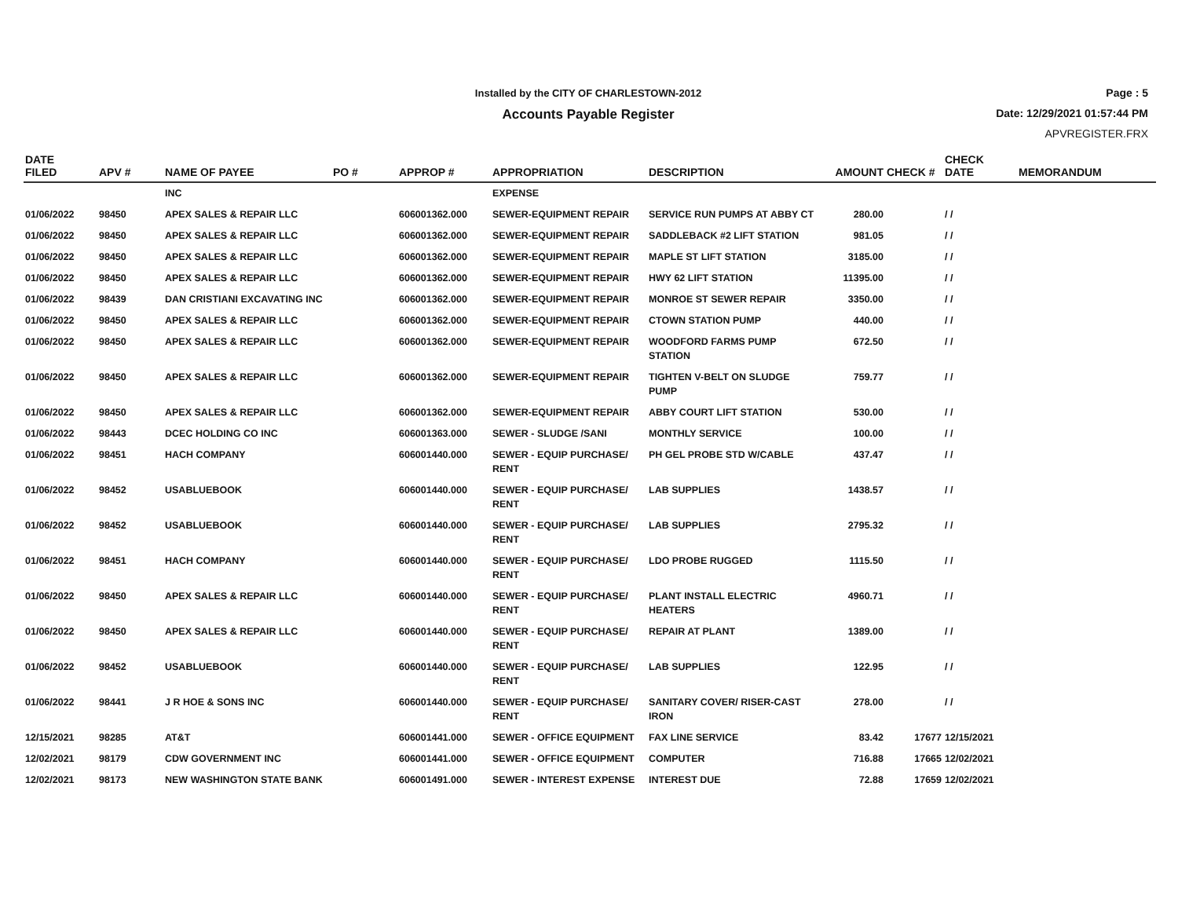Installed by the CITY OF CHARLESTOWN-2012
Accounts Payable Register
Page : 5
Date: 12/29/2021 01:57:44 PM
APVREGISTER.FRX
| DATE FILED | APV # | NAME OF PAYEE | PO # | APPROP # | APPROPRIATION | DESCRIPTION | AMOUNT | CHECK # | CHECK DATE | MEMORANDUM |
| --- | --- | --- | --- | --- | --- | --- | --- | --- | --- | --- |
| | | INC | | | EXPENSE | | | | | |
| 01/06/2022 | 98450 | APEX SALES & REPAIR LLC | | 606001362.000 | SEWER-EQUIPMENT REPAIR | SERVICE RUN PUMPS AT ABBY CT | 280.00 | | / / | |
| 01/06/2022 | 98450 | APEX SALES & REPAIR LLC | | 606001362.000 | SEWER-EQUIPMENT REPAIR | SADDLEBACK #2 LIFT STATION | 981.05 | | / / | |
| 01/06/2022 | 98450 | APEX SALES & REPAIR LLC | | 606001362.000 | SEWER-EQUIPMENT REPAIR | MAPLE ST LIFT STATION | 3185.00 | | / / | |
| 01/06/2022 | 98450 | APEX SALES & REPAIR LLC | | 606001362.000 | SEWER-EQUIPMENT REPAIR | HWY 62 LIFT STATION | 11395.00 | | / / | |
| 01/06/2022 | 98439 | DAN CRISTIANI EXCAVATING INC | | 606001362.000 | SEWER-EQUIPMENT REPAIR | MONROE ST SEWER REPAIR | 3350.00 | | / / | |
| 01/06/2022 | 98450 | APEX SALES & REPAIR LLC | | 606001362.000 | SEWER-EQUIPMENT REPAIR | CTOWN STATION PUMP | 440.00 | | / / | |
| 01/06/2022 | 98450 | APEX SALES & REPAIR LLC | | 606001362.000 | SEWER-EQUIPMENT REPAIR | WOODFORD FARMS PUMP STATION | 672.50 | | / / | |
| 01/06/2022 | 98450 | APEX SALES & REPAIR LLC | | 606001362.000 | SEWER-EQUIPMENT REPAIR | TIGHTEN V-BELT ON SLUDGE PUMP | 759.77 | | / / | |
| 01/06/2022 | 98450 | APEX SALES & REPAIR LLC | | 606001362.000 | SEWER-EQUIPMENT REPAIR | ABBY COURT LIFT STATION | 530.00 | | / / | |
| 01/06/2022 | 98443 | DCEC HOLDING CO INC | | 606001363.000 | SEWER - SLUDGE /SANI | MONTHLY SERVICE | 100.00 | | / / | |
| 01/06/2022 | 98451 | HACH COMPANY | | 606001440.000 | SEWER - EQUIP PURCHASE/ RENT | PH GEL PROBE STD W/CABLE | 437.47 | | / / | |
| 01/06/2022 | 98452 | USABLUEBOOK | | 606001440.000 | SEWER - EQUIP PURCHASE/ RENT | LAB SUPPLIES | 1438.57 | | / / | |
| 01/06/2022 | 98452 | USABLUEBOOK | | 606001440.000 | SEWER - EQUIP PURCHASE/ RENT | LAB SUPPLIES | 2795.32 | | / / | |
| 01/06/2022 | 98451 | HACH COMPANY | | 606001440.000 | SEWER - EQUIP PURCHASE/ RENT | LDO PROBE RUGGED | 1115.50 | | / / | |
| 01/06/2022 | 98450 | APEX SALES & REPAIR LLC | | 606001440.000 | SEWER - EQUIP PURCHASE/ RENT | PLANT INSTALL ELECTRIC HEATERS | 4960.71 | | / / | |
| 01/06/2022 | 98450 | APEX SALES & REPAIR LLC | | 606001440.000 | SEWER - EQUIP PURCHASE/ RENT | REPAIR AT PLANT | 1389.00 | | / / | |
| 01/06/2022 | 98452 | USABLUEBOOK | | 606001440.000 | SEWER - EQUIP PURCHASE/ RENT | LAB SUPPLIES | 122.95 | | / / | |
| 01/06/2022 | 98441 | J R HOE & SONS INC | | 606001440.000 | SEWER - EQUIP PURCHASE/ RENT | SANITARY COVER/ RISER-CAST IRON | 278.00 | | / / | |
| 12/15/2021 | 98285 | AT&T | | 606001441.000 | SEWER - OFFICE EQUIPMENT | FAX LINE SERVICE | 83.42 | 17677 | 12/15/2021 | |
| 12/02/2021 | 98179 | CDW GOVERNMENT INC | | 606001441.000 | SEWER - OFFICE EQUIPMENT | COMPUTER | 716.88 | 17665 | 12/02/2021 | |
| 12/02/2021 | 98173 | NEW WASHINGTON STATE BANK | | 606001491.000 | SEWER - INTEREST EXPENSE | INTEREST DUE | 72.88 | 17659 | 12/02/2021 | |